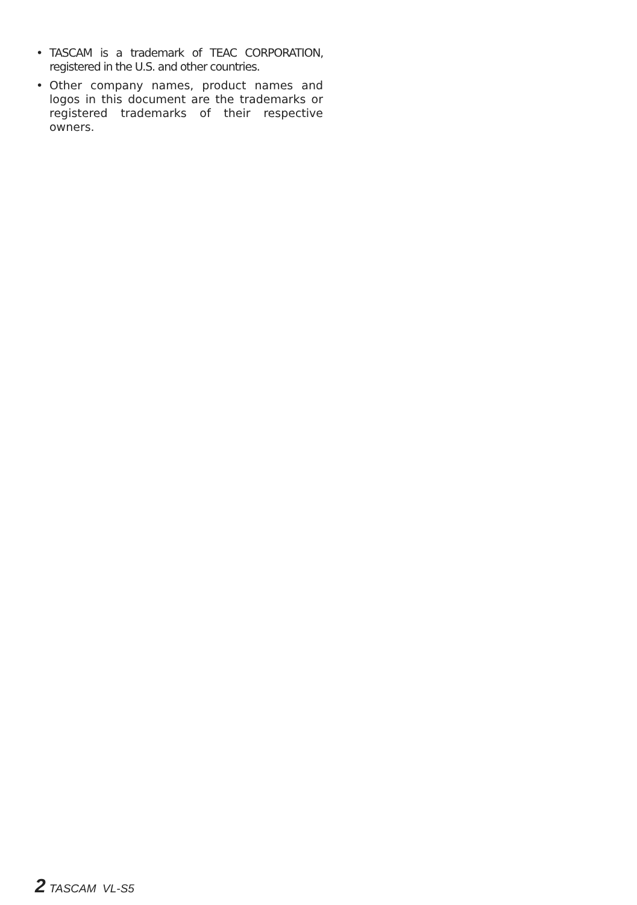• TASCAM is a trademark of TEAC CORPORATION, registered in the U.S. and other countries.
• Other company names, product names and logos in this document are the trademarks or registered trademarks of their respective owners.
2 TASCAM VL-S5